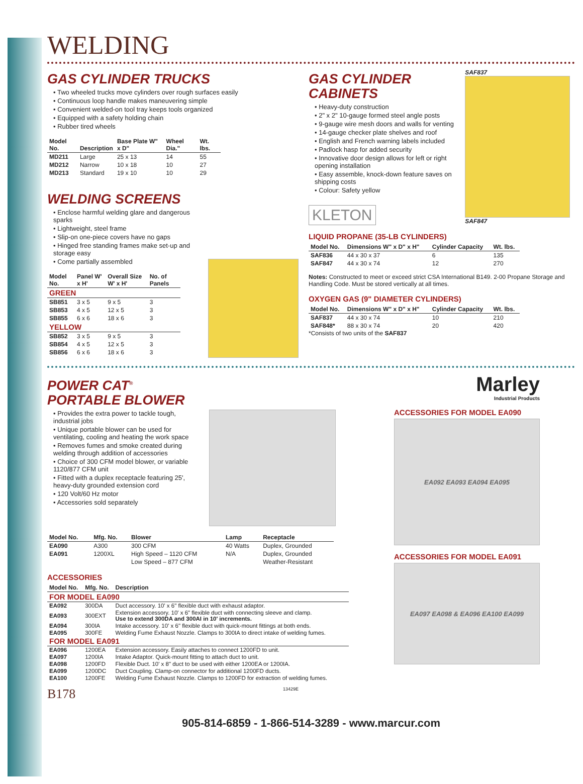WELDING
GAS CYLINDER TRUCKS
• Two wheeled trucks move cylinders over rough surfaces easily
• Continuous loop handle makes maneuvering simple
• Convenient welded-on tool tray keeps tools organized
• Equipped with a safety holding chain
• Rubber tired wheels
| Model No. | Description | Base Plate W" x D" | Wheel Dia." | Wt. lbs. |
| --- | --- | --- | --- | --- |
| MD211 | Large | 25 x 13 | 14 | 55 |
| MD212 | Narrow | 10 x 18 | 10 | 27 |
| MD213 | Standard | 19 x 10 | 10 | 29 |
WELDING SCREENS
• Enclose harmful welding glare and dangerous sparks
• Lightweight, steel frame
• Slip-on one-piece covers have no gaps
• Hinged free standing frames make set-up and storage easy
• Come partially assembled
| Model No. | Panel W' x H' | Overall Size W' x H' | No. of Panels |
| --- | --- | --- | --- |
| GREEN | | | |
| SB851 | 3 x 5 | 9 x 5 | 3 |
| SB853 | 4 x 5 | 12 x 5 | 3 |
| SB855 | 6 x 6 | 18 x 6 | 3 |
| YELLOW | | | |
| SB852 | 3 x 5 | 9 x 5 | 3 |
| SB854 | 4 x 5 | 12 x 5 | 3 |
| SB856 | 6 x 6 | 18 x 6 | 3 |
GAS CYLINDER CABINETS
• Heavy-duty construction
• 2" x 2" 10-gauge formed steel angle posts
• 9-gauge wire mesh doors and walls for venting
• 14-gauge checker plate shelves and roof
• English and French warning labels included
• Padlock hasp for added security
• Innovative door design allows for left or right opening installation
• Easy assemble, knock-down feature saves on shipping costs
• Colour: Safety yellow
KLETON
SAF837
SAF847
LIQUID PROPANE (35-LB CYLINDERS)
| Model No. | Dimensions W" x D" x H" | Cylinder Capacity | Wt. lbs. |
| --- | --- | --- | --- |
| SAF836 | 44 x 30 x 37 | 6 | 135 |
| SAF847 | 44 x 30 x 74 | 12 | 270 |
Notes: Constructed to meet or exceed strict CSA International B149. 2-00 Propane Storage and Handling Code. Must be stored vertically at all times.
OXYGEN GAS (9" DIAMETER CYLINDERS)
| Model No. | Dimensions W" x D" x H" | Cylinder Capacity | Wt. lbs. |
| --- | --- | --- | --- |
| SAF837 | 44 x 30 x 74 | 10 | 210 |
| SAF848* | 88 x 30 x 74 | 20 | 420 |
*Consists of two units of the SAF837
POWER CAT<sup>®</sup>
PORTABLE BLOWER
• Provides the extra power to tackle tough, industrial jobs
• Unique portable blower can be used for ventilating, cooling and heating the work space
• Removes fumes and smoke created during welding through addition of accessories
• Choice of 300 CFM model blower, or variable 1120/877 CFM unit
• Fitted with a duplex receptacle featuring 25', heavy-duty grounded extension cord
• 120 Volt/60 Hz motor
• Accessories sold separately
| Model No. | Mfg. No. | Blower | Lamp | Receptacle |
| --- | --- | --- | --- | --- |
| EA090 | A300 | 300 CFM | 40 Watts | Duplex, Grounded |
| EA091 | 1200XL | High Speed – 1120 CFM | N/A | Duplex, Grounded |
| | | Low Speed – 877 CFM | | Weather-Resistant |
ACCESSORIES
| Model No. | Mfg. No. | Description |
| --- | --- | --- |
| FOR MODEL EA090 | | |
| EA092 | 300DA | Duct accessory. 10' x 6" flexible duct with exhaust adaptor. |
| EA093 | 300EXT | Extension accessory. 10' x 6" flexible duct with connecting sleeve and clamp. Use to extend 300DA and 300AI in 10' increments. |
| EA094 | 300IA | Intake accessory. 10' x 6" flexible duct with quick-mount fittings at both ends. |
| EA095 | 300FE | Welding Fume Exhaust Nozzle. Clamps to 300IA to direct intake of welding fumes. |
| FOR MODEL EA091 | | |
| EA096 | 1200EA | Extension accessory. Easily attaches to connect 1200FD to unit. |
| EA097 | 1200IA | Intake Adaptor. Quick-mount fitting to attach duct to unit. |
| EA098 | 1200FD | Flexible Duct. 10' x 8" duct to be used with either 1200EA or 1200IA. |
| EA099 | 1200DC | Duct Coupling. Clamp-on connector for additional 1200FD ducts. |
| EA100 | 1200FE | Welding Fume Exhaust Nozzle. Clamps to 1200FD for extraction of welding fumes. |
B178 13429E
Marley
Industrial Products
ACCESSORIES FOR MODEL EA090
EA092 EA093 EA094 EA095
ACCESSORIES FOR MODEL EA091
EA097 EA098 & EA096 EA100 EA099
905-814-6859 - 1-866-514-3289 - www.marcur.com